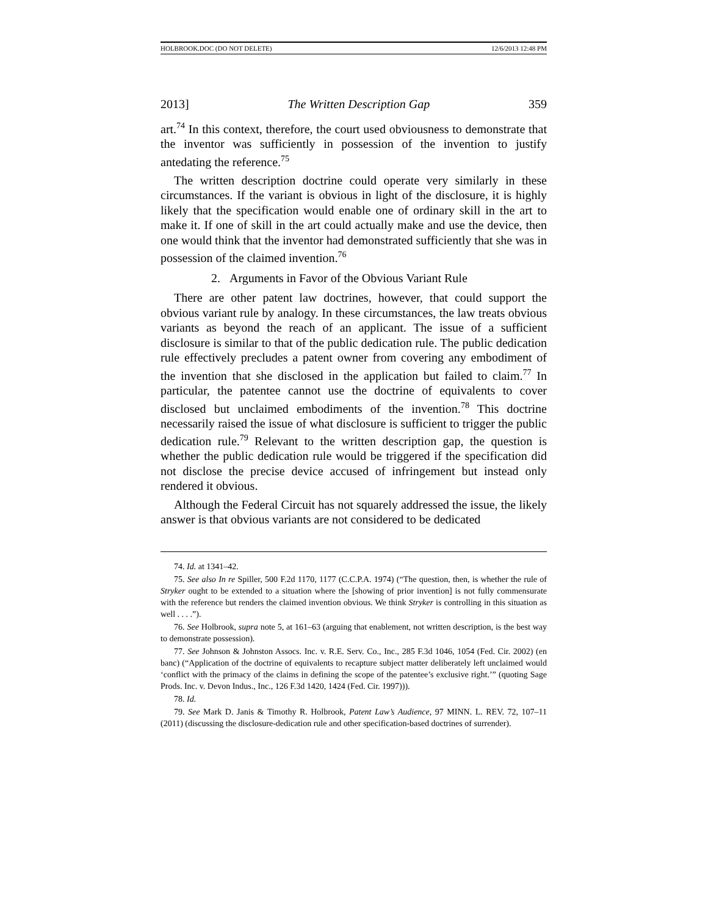HOLBROOK.DOC (DO NOT DELETE) 12/6/2013 12:48 PM
2013] The Written Description Gap 359
art.<sup>74</sup> In this context, therefore, the court used obviousness to demonstrate that the inventor was sufficiently in possession of the invention to justify antedating the reference.<sup>75</sup>
The written description doctrine could operate very similarly in these circumstances. If the variant is obvious in light of the disclosure, it is highly likely that the specification would enable one of ordinary skill in the art to make it. If one of skill in the art could actually make and use the device, then one would think that the inventor had demonstrated sufficiently that she was in possession of the claimed invention.<sup>76</sup>
2. Arguments in Favor of the Obvious Variant Rule
There are other patent law doctrines, however, that could support the obvious variant rule by analogy. In these circumstances, the law treats obvious variants as beyond the reach of an applicant. The issue of a sufficient disclosure is similar to that of the public dedication rule. The public dedication rule effectively precludes a patent owner from covering any embodiment of the invention that she disclosed in the application but failed to claim.<sup>77</sup> In particular, the patentee cannot use the doctrine of equivalents to cover disclosed but unclaimed embodiments of the invention.<sup>78</sup> This doctrine necessarily raised the issue of what disclosure is sufficient to trigger the public dedication rule.<sup>79</sup> Relevant to the written description gap, the question is whether the public dedication rule would be triggered if the specification did not disclose the precise device accused of infringement but instead only rendered it obvious.
Although the Federal Circuit has not squarely addressed the issue, the likely answer is that obvious variants are not considered to be dedicated
74. Id. at 1341–42.
75. See also In re Spiller, 500 F.2d 1170, 1177 (C.C.P.A. 1974) (“The question, then, is whether the rule of Stryker ought to be extended to a situation where the [showing of prior invention] is not fully commensurate with the reference but renders the claimed invention obvious. We think Stryker is controlling in this situation as well . . . .”).
76. See Holbrook, supra note 5, at 161–63 (arguing that enablement, not written description, is the best way to demonstrate possession).
77. See Johnson & Johnston Assocs. Inc. v. R.E. Serv. Co., Inc., 285 F.3d 1046, 1054 (Fed. Cir. 2002) (en banc) (“Application of the doctrine of equivalents to recapture subject matter deliberately left unclaimed would ‘conflict with the primacy of the claims in defining the scope of the patentee’s exclusive right.’” (quoting Sage Prods. Inc. v. Devon Indus., Inc., 126 F.3d 1420, 1424 (Fed. Cir. 1997))).
78. Id.
79. See Mark D. Janis & Timothy R. Holbrook, Patent Law’s Audience, 97 MINN. L. REV. 72, 107–11 (2011) (discussing the disclosure-dedication rule and other specification-based doctrines of surrender).